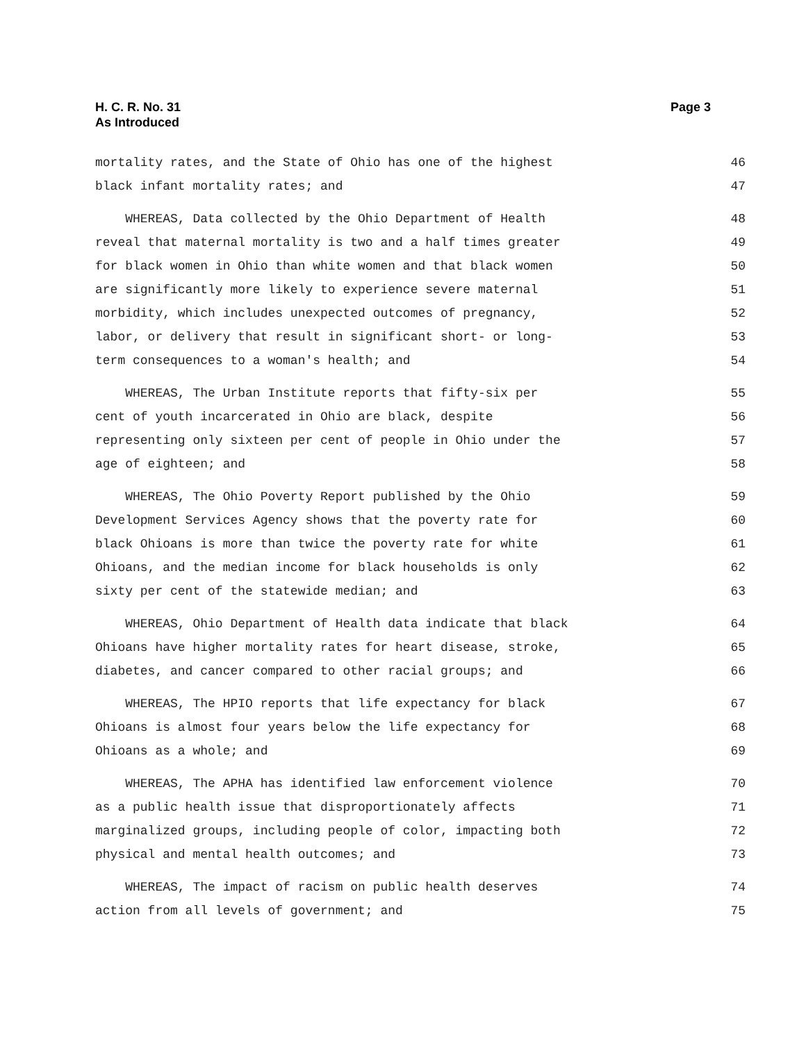H. C. R. No. 31
As Introduced
Page 3
mortality rates, and the State of Ohio has one of the highest 46
black infant mortality rates; and 47
WHEREAS, Data collected by the Ohio Department of Health 48
reveal that maternal mortality is two and a half times greater 49
for black women in Ohio than white women and that black women 50
are significantly more likely to experience severe maternal 51
morbidity, which includes unexpected outcomes of pregnancy, 52
labor, or delivery that result in significant short- or long- 53
term consequences to a woman's health; and 54
WHEREAS, The Urban Institute reports that fifty-six per 55
cent of youth incarcerated in Ohio are black, despite 56
representing only sixteen per cent of people in Ohio under the 57
age of eighteen; and 58
WHEREAS, The Ohio Poverty Report published by the Ohio 59
Development Services Agency shows that the poverty rate for 60
black Ohioans is more than twice the poverty rate for white 61
Ohioans, and the median income for black households is only 62
sixty per cent of the statewide median; and 63
WHEREAS, Ohio Department of Health data indicate that black 64
Ohioans have higher mortality rates for heart disease, stroke, 65
diabetes, and cancer compared to other racial groups; and 66
WHEREAS, The HPIO reports that life expectancy for black 67
Ohioans is almost four years below the life expectancy for 68
Ohioans as a whole; and 69
WHEREAS, The APHA has identified law enforcement violence 70
as a public health issue that disproportionately affects 71
marginalized groups, including people of color, impacting both 72
physical and mental health outcomes; and 73
WHEREAS, The impact of racism on public health deserves 74
action from all levels of government; and 75